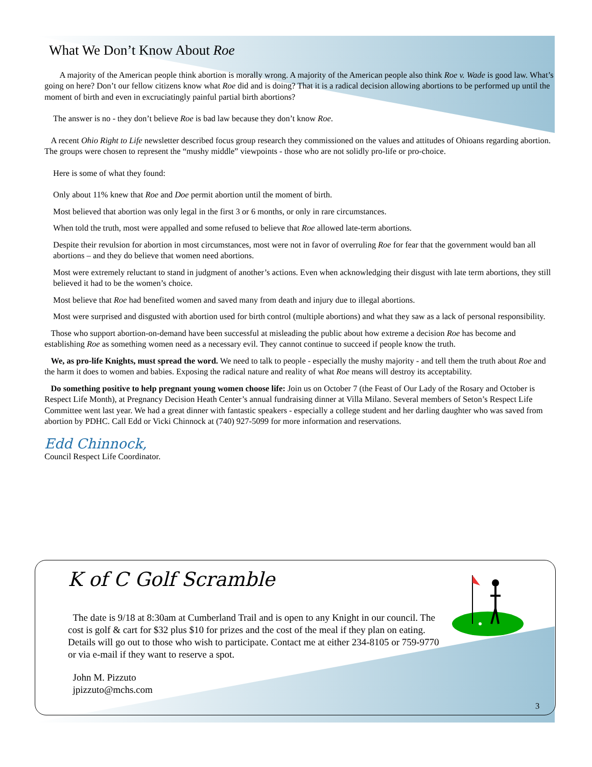What We Don’t Know About Roe
A majority of the American people think abortion is morally wrong. A majority of the American people also think Roe v. Wade is good law. What’s going on here? Don’t our fellow citizens know what Roe did and is doing? That it is a radical decision allowing abortions to be performed up until the moment of birth and even in excruciatingly painful partial birth abortions?
The answer is no - they don’t believe Roe is bad law because they don’t know Roe.
A recent Ohio Right to Life newsletter described focus group research they commissioned on the values and attitudes of Ohioans regarding abortion. The groups were chosen to represent the “mushy middle” viewpoints - those who are not solidly pro-life or pro-choice.
Here is some of what they found:
Only about 11% knew that Roe and Doe permit abortion until the moment of birth.
Most believed that abortion was only legal in the first 3 or 6 months, or only in rare circumstances.
When told the truth, most were appalled and some refused to believe that Roe allowed late-term abortions.
Despite their revulsion for abortion in most circumstances, most were not in favor of overruling Roe for fear that the government would ban all abortions – and they do believe that women need abortions.
Most were extremely reluctant to stand in judgment of another’s actions. Even when acknowledging their disgust with late term abortions, they still believed it had to be the women’s choice.
Most believe that Roe had benefited women and saved many from death and injury due to illegal abortions.
Most were surprised and disgusted with abortion used for birth control (multiple abortions) and what they saw as a lack of personal responsibility.
Those who support abortion-on-demand have been successful at misleading the public about how extreme a decision Roe has become and establishing Roe as something women need as a necessary evil. They cannot continue to succeed if people know the truth.
We, as pro-life Knights, must spread the word. We need to talk to people - especially the mushy majority - and tell them the truth about Roe and the harm it does to women and babies. Exposing the radical nature and reality of what Roe means will destroy its acceptability.
Do something positive to help pregnant young women choose life: Join us on October 7 (the Feast of Our Lady of the Rosary and October is Respect Life Month), at Pregnancy Decision Heath Center’s annual fundraising dinner at Villa Milano. Several members of Seton’s Respect Life Committee went last year. We had a great dinner with fantastic speakers - especially a college student and her darling daughter who was saved from abortion by PDHC. Call Edd or Vicki Chinnock at (740) 927-5099 for more information and reservations.
Edd Chinnock,
Council Respect Life Coordinator.
K of C Golf Scramble
The date is 9/18 at 8:30am at Cumberland Trail and is open to any Knight in our council. The cost is golf & cart for $32 plus $10 for prizes and the cost of the meal if they plan on eating. Details will go out to those who wish to participate. Contact me at either 234-8105 or 759-9770 or via e-mail if they want to reserve a spot.
John M. Pizzuto
jpizzuto@mchs.com
3